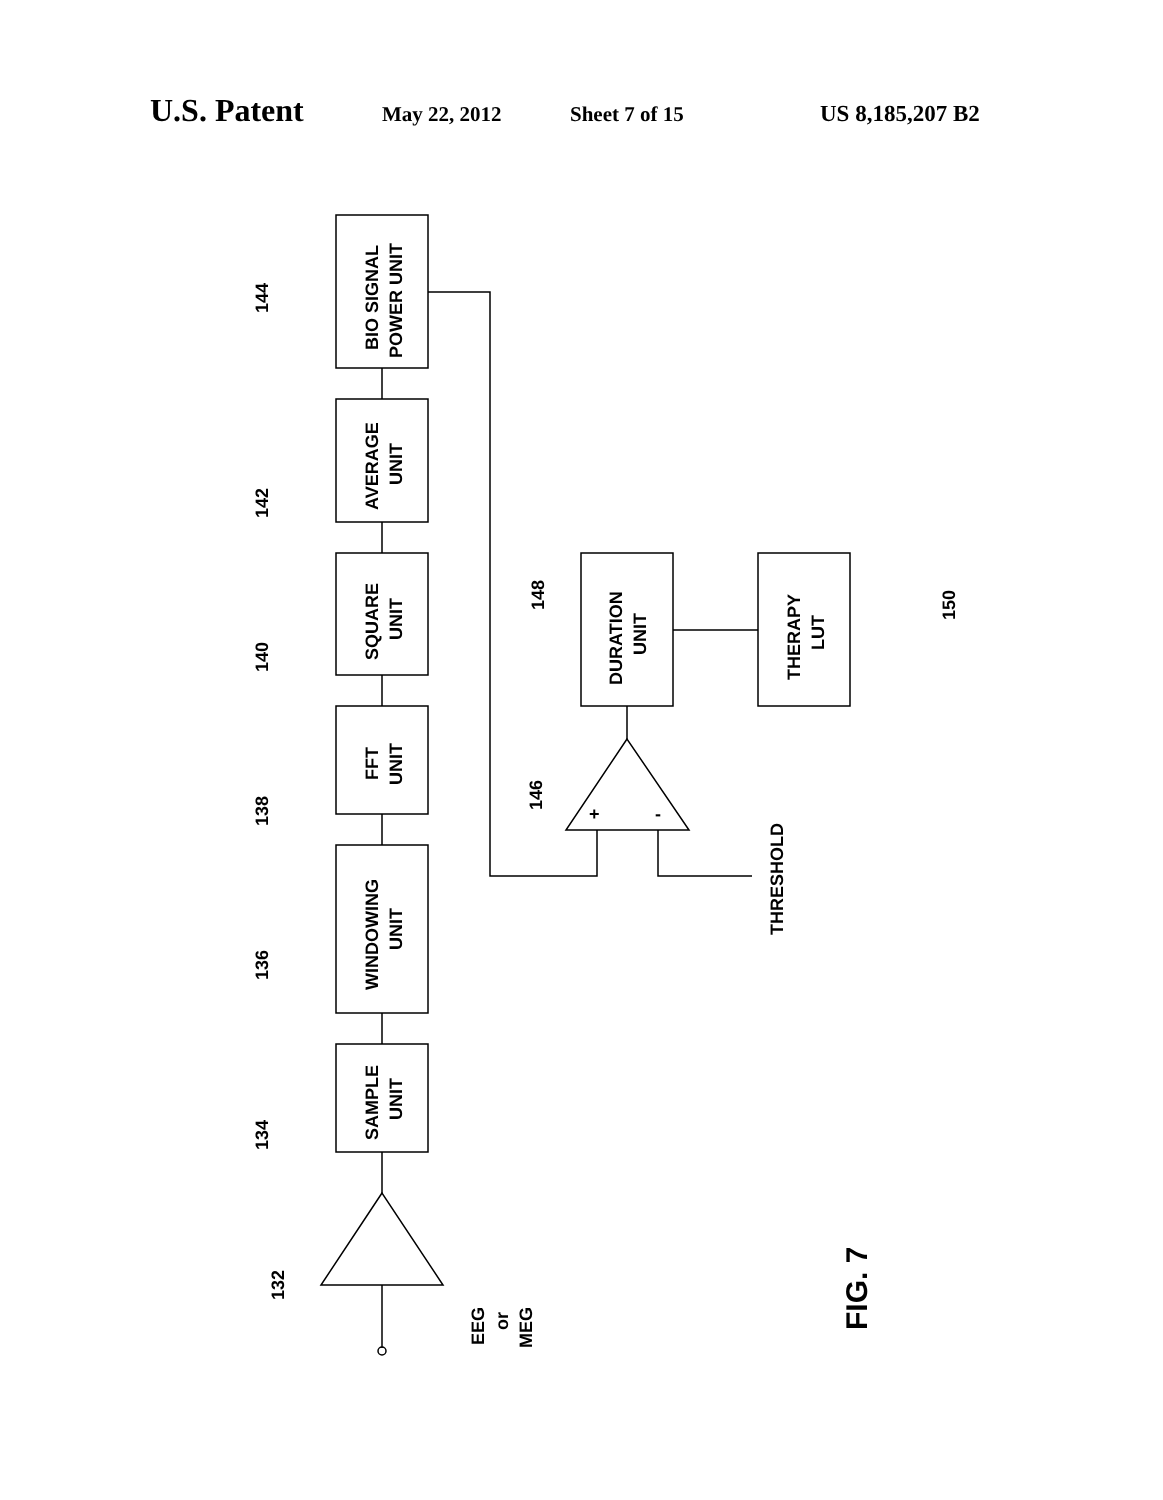U.S. Patent May 22, 2012 Sheet 7 of 15 US 8,185,207 B2
BIO SIGNAL
POWER UNIT
AVERAGE
UNIT
SQUARE
UNIT
FFT
UNIT
WINDOWING
UNIT
SAMPLE
UNIT
DURATION
UNIT
THERAPY
LUT
THRESHOLD
144
142
140
138
136
134
132
148
146
150
EEG
or
MEG
FIG. 7
+
-